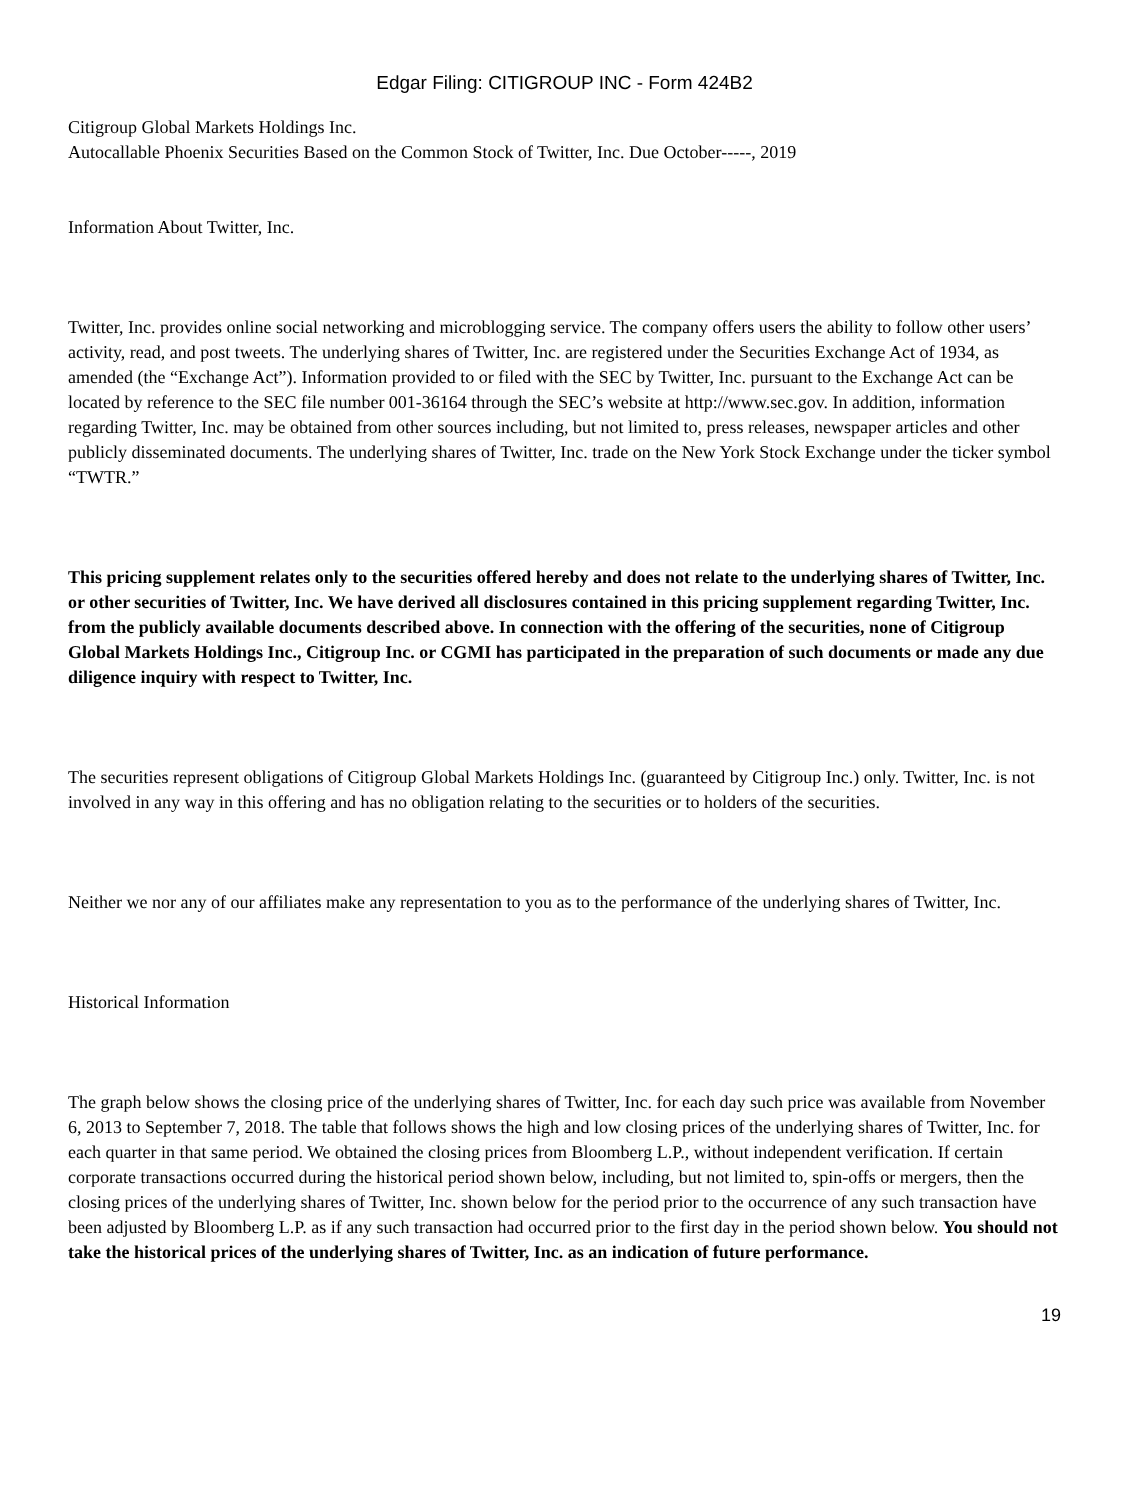Edgar Filing: CITIGROUP INC - Form 424B2
Citigroup Global Markets Holdings Inc.
Autocallable Phoenix Securities Based on the Common Stock of Twitter, Inc. Due October-----, 2019
Information About Twitter, Inc.
Twitter, Inc. provides online social networking and microblogging service. The company offers users the ability to follow other users’ activity, read, and post tweets. The underlying shares of Twitter, Inc. are registered under the Securities Exchange Act of 1934, as amended (the “Exchange Act”). Information provided to or filed with the SEC by Twitter, Inc. pursuant to the Exchange Act can be located by reference to the SEC file number 001-36164 through the SEC’s website at http://www.sec.gov. In addition, information regarding Twitter, Inc. may be obtained from other sources including, but not limited to, press releases, newspaper articles and other publicly disseminated documents. The underlying shares of Twitter, Inc. trade on the New York Stock Exchange under the ticker symbol “TWTR.”
This pricing supplement relates only to the securities offered hereby and does not relate to the underlying shares of Twitter, Inc. or other securities of Twitter, Inc. We have derived all disclosures contained in this pricing supplement regarding Twitter, Inc. from the publicly available documents described above. In connection with the offering of the securities, none of Citigroup Global Markets Holdings Inc., Citigroup Inc. or CGMI has participated in the preparation of such documents or made any due diligence inquiry with respect to Twitter, Inc.
The securities represent obligations of Citigroup Global Markets Holdings Inc. (guaranteed by Citigroup Inc.) only. Twitter, Inc. is not involved in any way in this offering and has no obligation relating to the securities or to holders of the securities.
Neither we nor any of our affiliates make any representation to you as to the performance of the underlying shares of Twitter, Inc.
Historical Information
The graph below shows the closing price of the underlying shares of Twitter, Inc. for each day such price was available from November 6, 2013 to September 7, 2018. The table that follows shows the high and low closing prices of the underlying shares of Twitter, Inc. for each quarter in that same period. We obtained the closing prices from Bloomberg L.P., without independent verification. If certain corporate transactions occurred during the historical period shown below, including, but not limited to, spin-offs or mergers, then the closing prices of the underlying shares of Twitter, Inc. shown below for the period prior to the occurrence of any such transaction have been adjusted by Bloomberg L.P. as if any such transaction had occurred prior to the first day in the period shown below. You should not take the historical prices of the underlying shares of Twitter, Inc. as an indication of future performance.
19